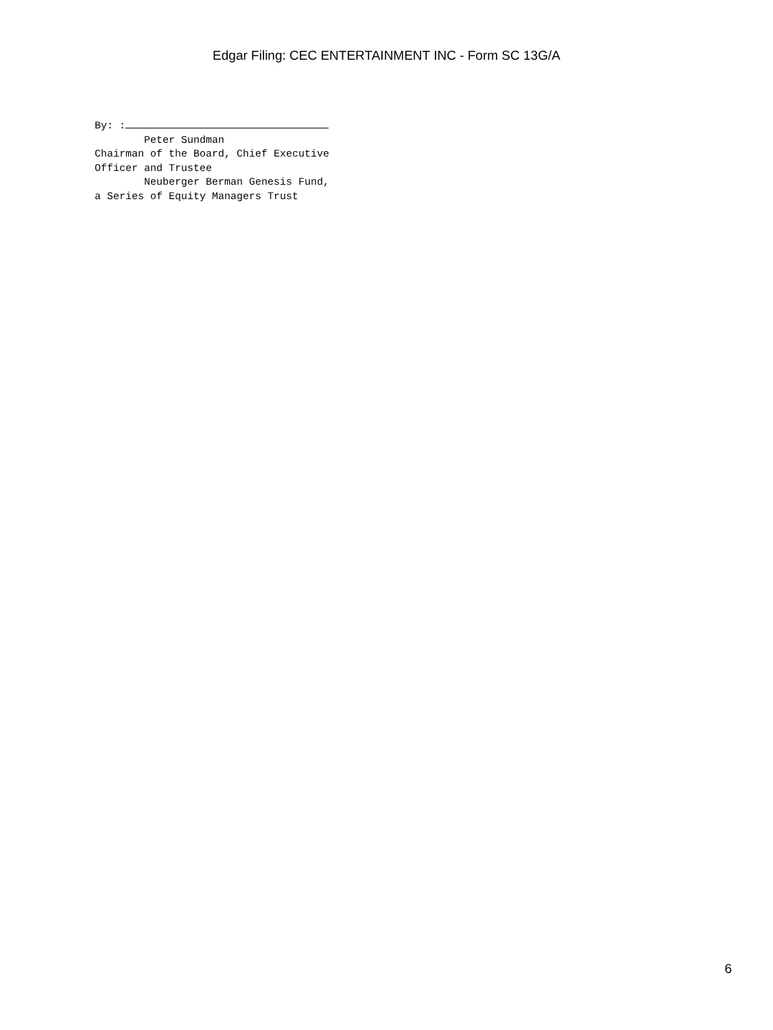Edgar Filing: CEC ENTERTAINMENT INC - Form SC 13G/A
By: : Peter Sundman Chairman of the Board, Chief Executive Officer and Trustee Neuberger Berman Genesis Fund, a Series of Equity Managers Trust
6